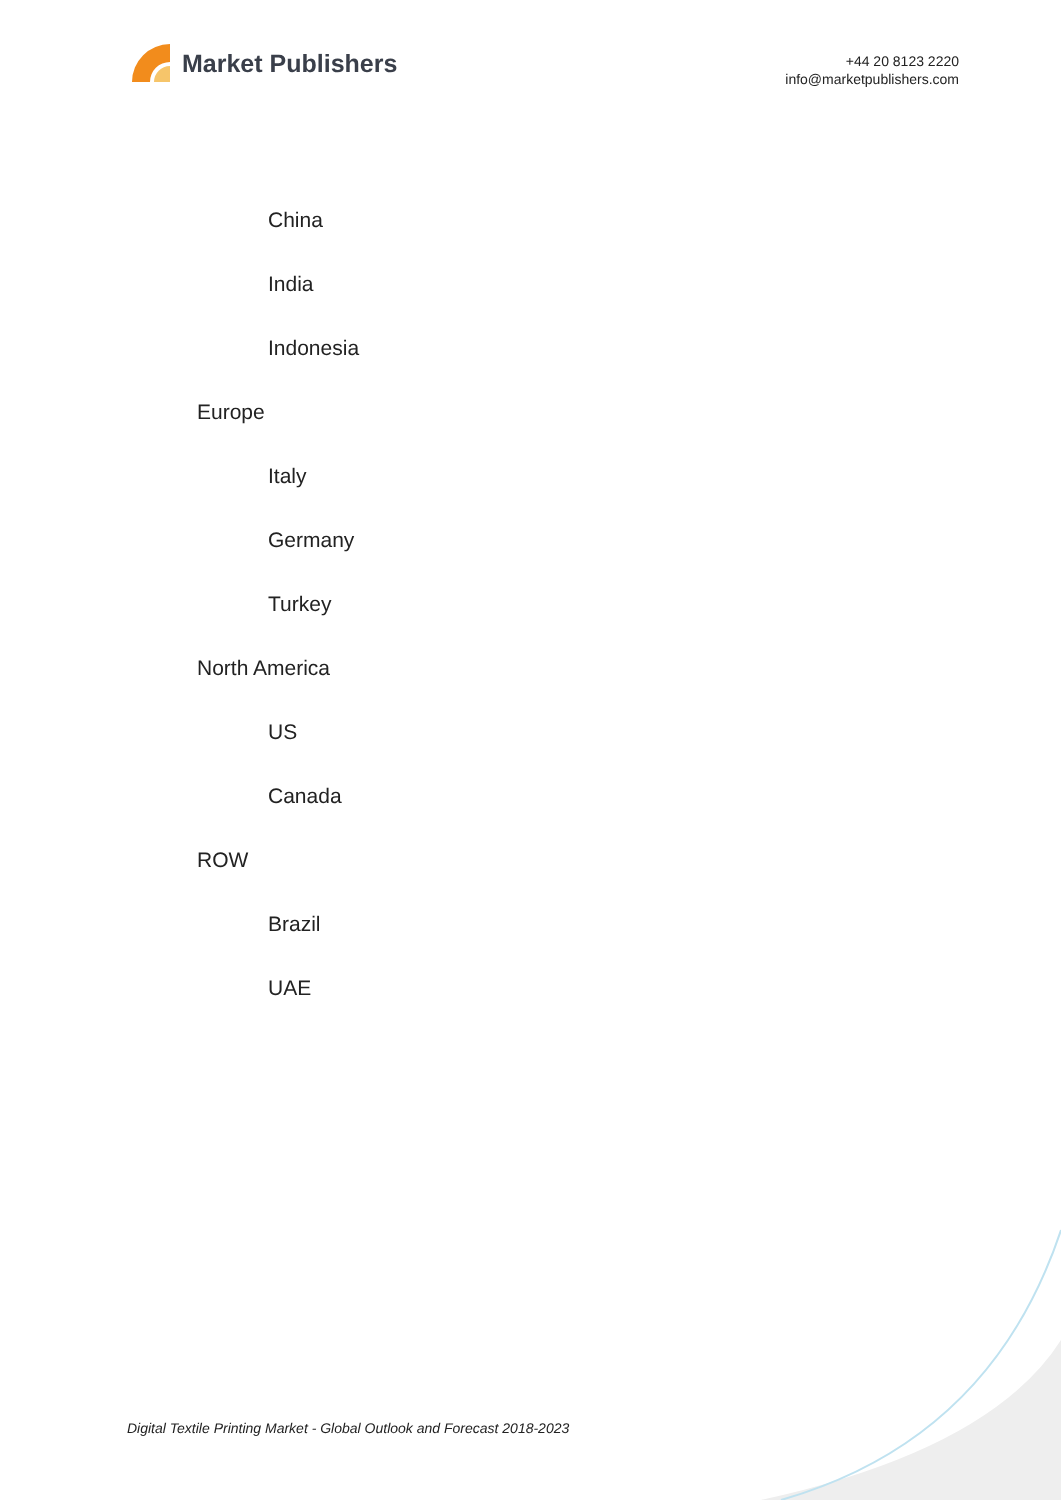Market Publishers
+44 20 8123 2220
info@marketpublishers.com
China
India
Indonesia
Europe
Italy
Germany
Turkey
North America
US
Canada
ROW
Brazil
UAE
Digital Textile Printing Market - Global Outlook and Forecast 2018-2023